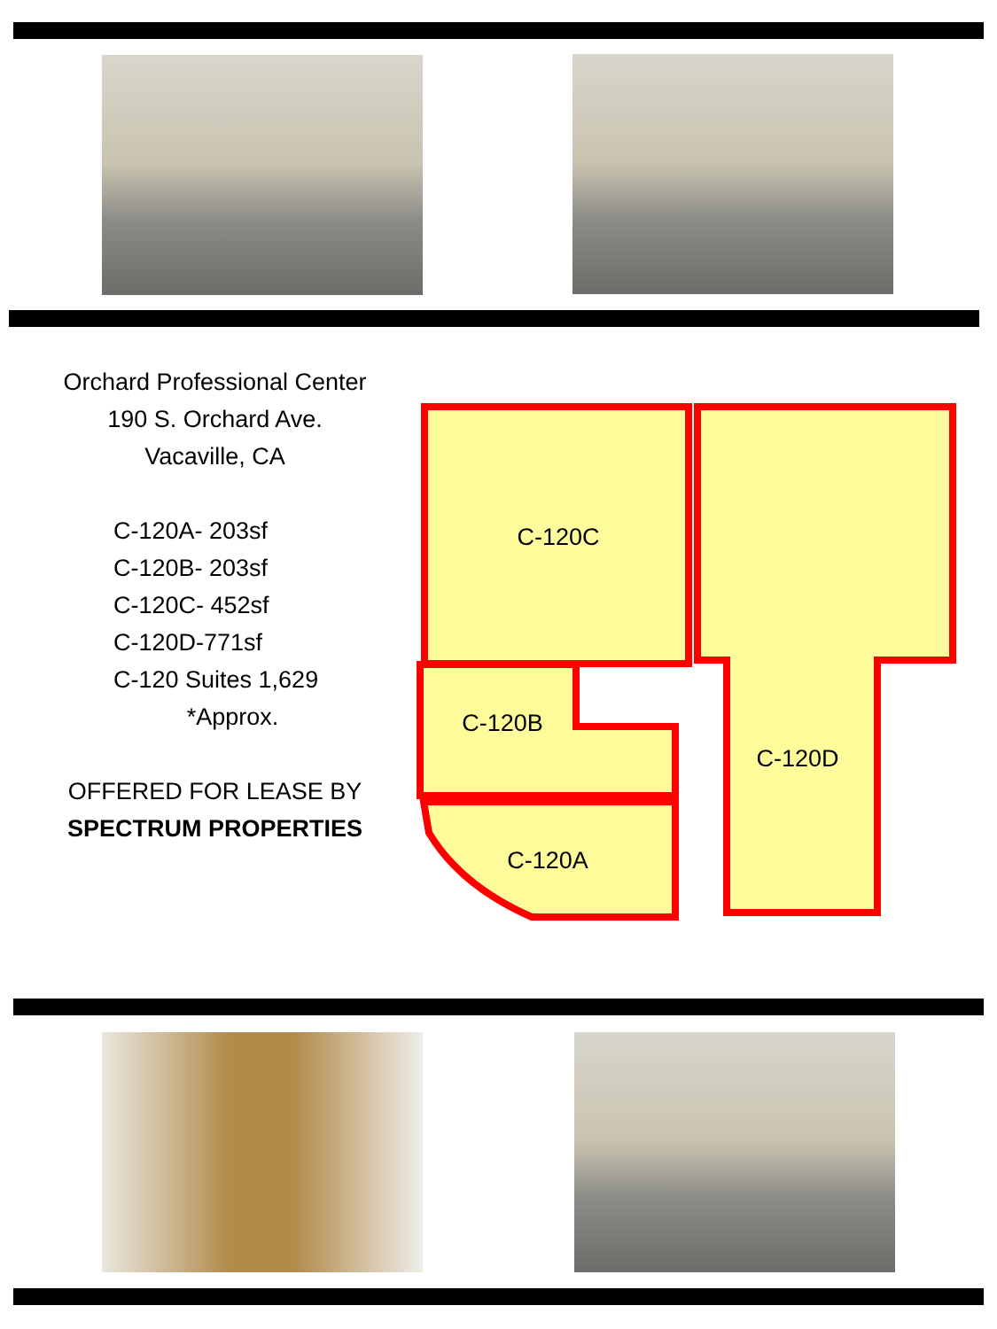Orchard Professional Center
190 S. Orchard Ave.
Vacaville, CA
C-120A- 203sf
C-120B- 203sf
C-120C- 452sf
C-120D-771sf
C-120 Suites 1,629
*Approx.
OFFERED FOR LEASE BY
SPECTRUM PROPERTIES
C-120C
C-120B
C-120D
C-120A